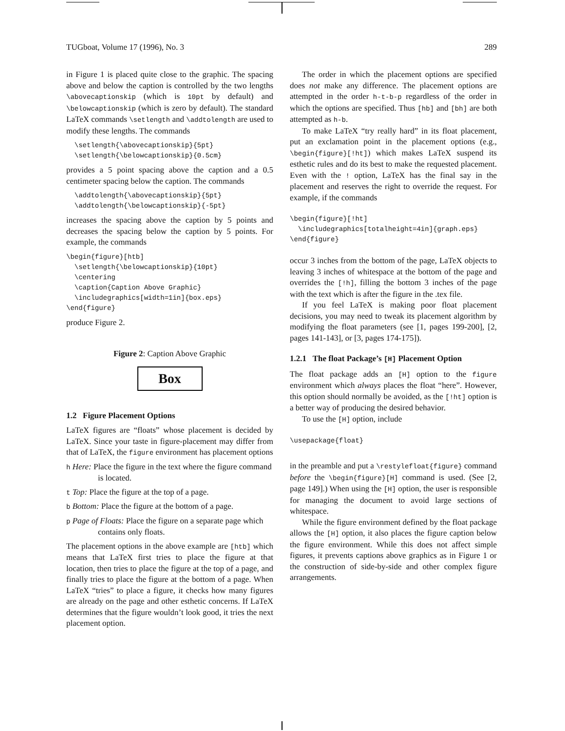TUGboat, Volume 17 (1996), No. 3 289
in Figure 1 is placed quite close to the graphic. The spacing above and below the caption is controlled by the two lengths \abovecaptionskip (which is 10pt by default) and \belowcaptionskip (which is zero by default). The standard LaTeX commands \setlength and \addtolength are used to modify these lengths. The commands
  \setlength{\abovecaptionskip}{5pt}
  \setlength{\belowcaptionskip}{0.5cm}
provides a 5 point spacing above the caption and a 0.5 centimeter spacing below the caption. The commands
  \addtolength{\abovecaptionskip}{5pt}
  \addtolength{\belowcaptionskip}{-5pt}
increases the spacing above the caption by 5 points and decreases the spacing below the caption by 5 points. For example, the commands
\begin{figure}[htb]
  \setlength{\belowcaptionskip}{10pt}
  \centering
  \caption{Caption Above Graphic}
  \includegraphics[width=1in]{box.eps}
\end{figure}
produce Figure 2.
Figure 2: Caption Above Graphic
Box
1.2 Figure Placement Options
LaTeX figures are “floats” whose placement is decided by LaTeX. Since your taste in figure-placement may differ from that of LaTeX, the figure environment has placement options
h Here: Place the figure in the text where the figure command is located.
t Top: Place the figure at the top of a page.
b Bottom: Place the figure at the bottom of a page.
p Page of Floats: Place the figure on a separate page which contains only floats.
The placement options in the above example are [htb] which means that LaTeX first tries to place the figure at that location, then tries to place the figure at the top of a page, and finally tries to place the figure at the bottom of a page. When LaTeX “tries” to place a figure, it checks how many figures are already on the page and other esthetic concerns. If LaTeX determines that the figure wouldn’t look good, it tries the next placement option.
The order in which the placement options are specified does not make any difference. The placement options are attempted in the order h-t-b-p regardless of the order in which the options are specified. Thus [hb] and [bh] are both attempted as h-b.
To make LaTeX “try really hard” in its float placement, put an exclamation point in the placement options (e.g., \begin{figure}[!ht]) which makes LaTeX suspend its esthetic rules and do its best to make the requested placement. Even with the ! option, LaTeX has the final say in the placement and reserves the right to override the request. For example, if the commands
\begin{figure}[!ht]
  \includegraphics[totalheight=4in]{graph.eps}
\end{figure}
occur 3 inches from the bottom of the page, LaTeX objects to leaving 3 inches of whitespace at the bottom of the page and overrides the [!h], filling the bottom 3 inches of the page with the text which is after the figure in the .tex file.
If you feel LaTeX is making poor float placement decisions, you may need to tweak its placement algorithm by modifying the float parameters (see [1, pages 199-200], [2, pages 141-143], or [3, pages 174-175]).
1.2.1 The float Package’s [H] Placement Option
The float package adds an [H] option to the figure environment which always places the float “here”. However, this option should normally be avoided, as the [!ht] option is a better way of producing the desired behavior.
To use the [H] option, include
\usepackage{float}
in the preamble and put a \restylefloat{figure} command before the \begin{figure}[H] command is used. (See [2, page 149].) When using the [H] option, the user is responsible for managing the document to avoid large sections of whitespace.
While the figure environment defined by the float package allows the [H] option, it also places the figure caption below the figure environment. While this does not affect simple figures, it prevents captions above graphics as in Figure 1 or the construction of side-by-side and other complex figure arrangements.